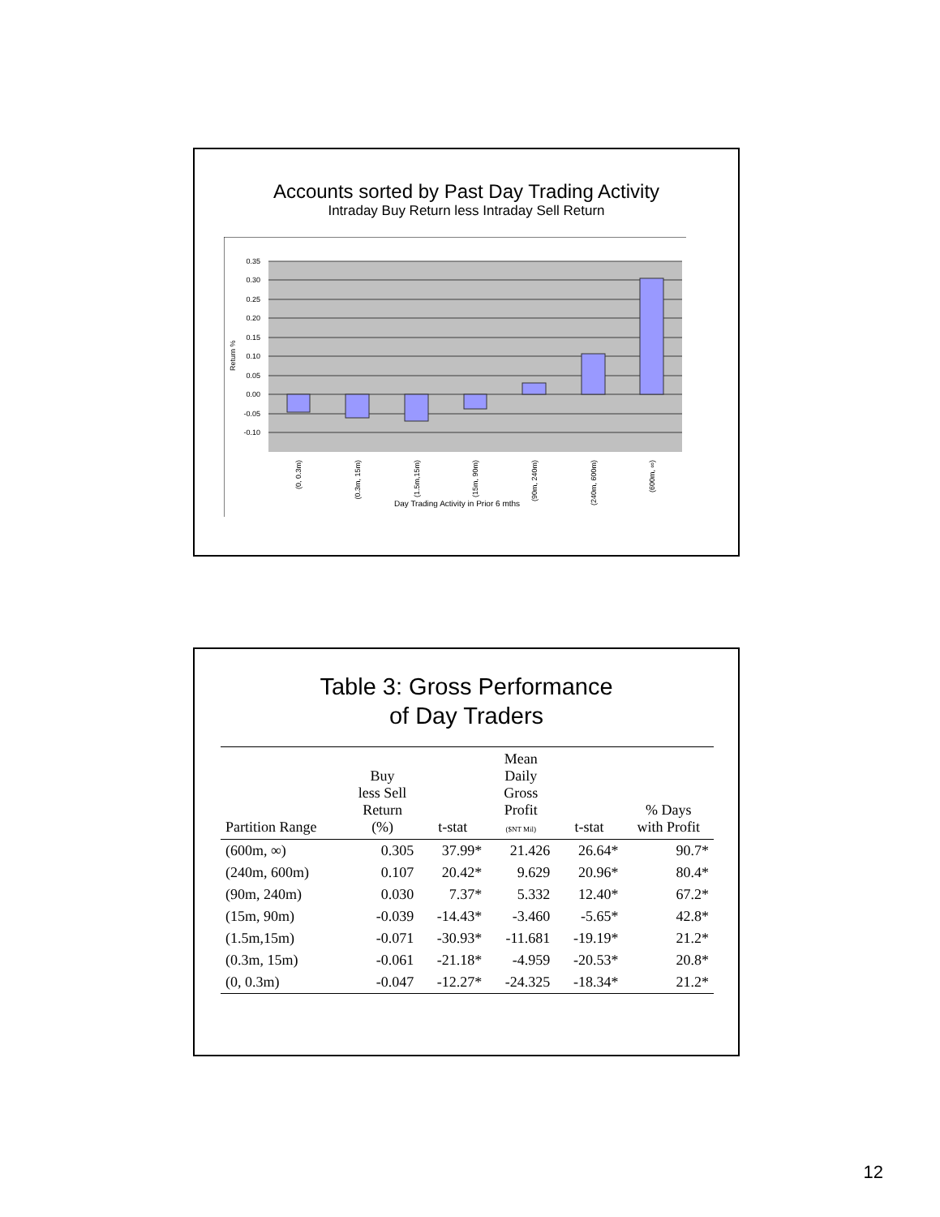Accounts sorted by Past Day Trading Activity
Intraday Buy Return less Intraday Sell Return
0.35
0.30
0.25
0.20
0.15
0.10
0.05
0.00
-0.05
-0.10
Return %
(0, 0.3m)
(0.3m, 15m)
(1.5m,15m)
(15m, 90m)
(90m, 240m)
(240m, 600m)
(600m, ∞)
Day Trading Activity in Prior 6 mths
Table 3: Gross Performance
of Day Traders
| Partition Range | Buy less Sell Return (%) | t-stat | Mean Daily Gross Profit ($NT Mil) | t-stat | % Days with Profit |
| --- | --- | --- | --- | --- | --- |
| (600m, ∞) | 0.305 | 37.99* | 21.426 | 26.64* | 90.7* |
| (240m, 600m) | 0.107 | 20.42* | 9.629 | 20.96* | 80.4* |
| (90m, 240m) | 0.030 | 7.37* | 5.332 | 12.40* | 67.2* |
| (15m, 90m) | -0.039 | -14.43* | -3.460 | -5.65* | 42.8* |
| (1.5m,15m) | -0.071 | -30.93* | -11.681 | -19.19* | 21.2* |
| (0.3m, 15m) | -0.061 | -21.18* | -4.959 | -20.53* | 20.8* |
| (0, 0.3m) | -0.047 | -12.27* | -24.325 | -18.34* | 21.2* |
12